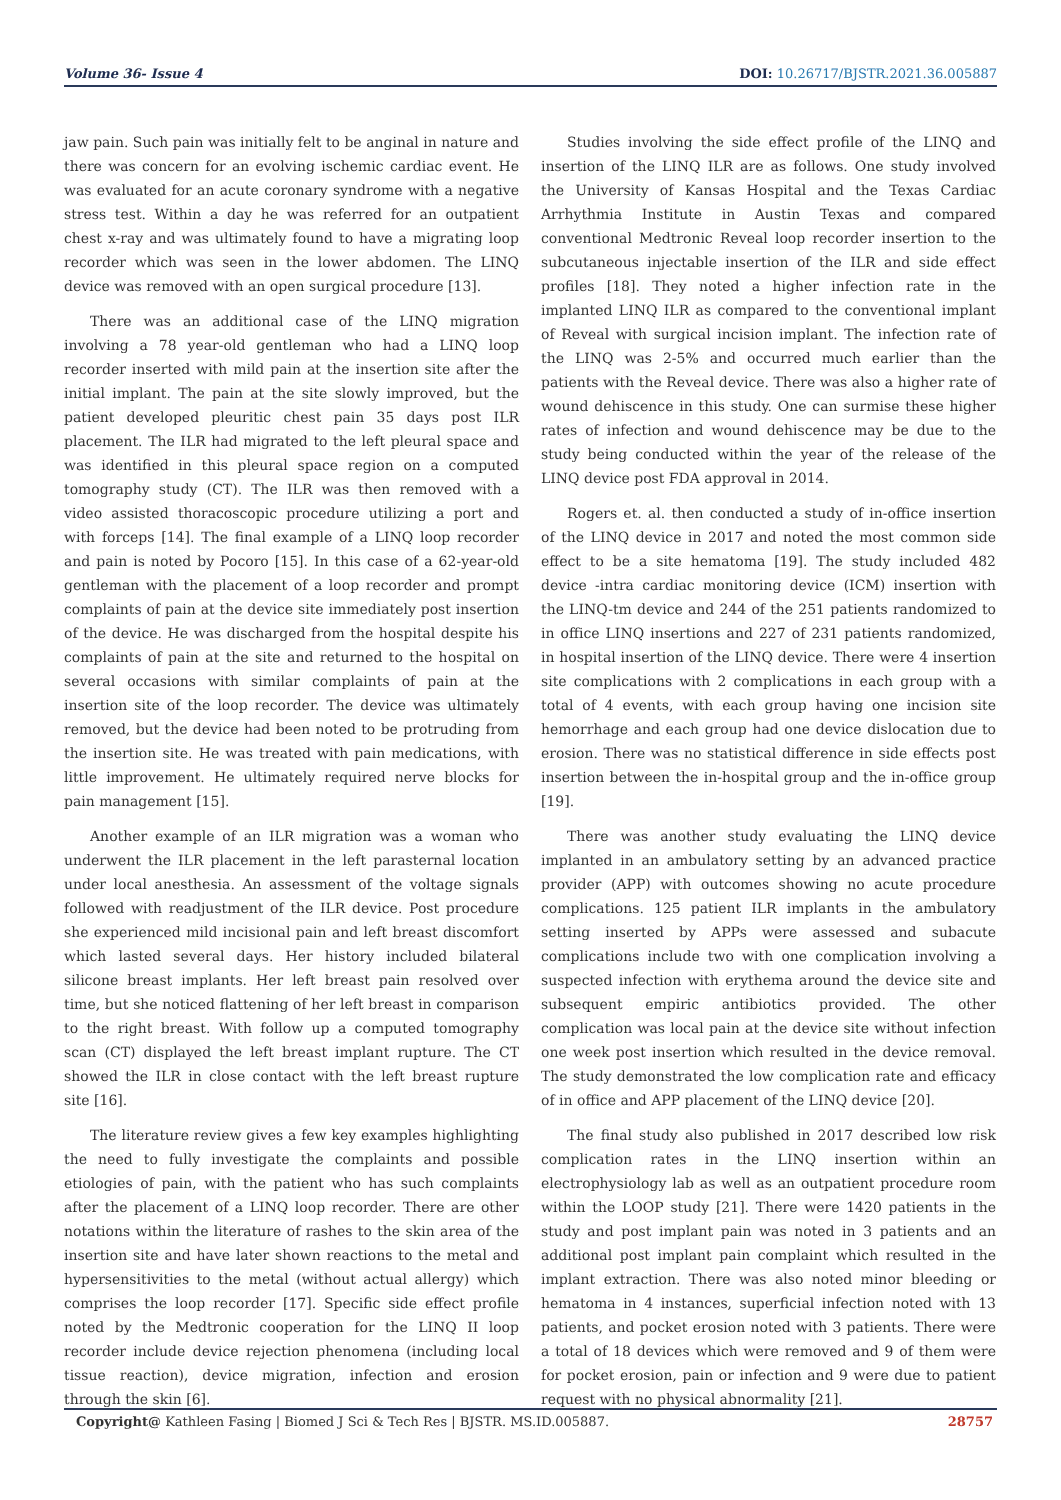Volume 36- Issue 4 DOI: 10.26717/BJSTR.2021.36.005887
jaw pain. Such pain was initially felt to be anginal in nature and there was concern for an evolving ischemic cardiac event. He was evaluated for an acute coronary syndrome with a negative stress test. Within a day he was referred for an outpatient chest x-ray and was ultimately found to have a migrating loop recorder which was seen in the lower abdomen. The LINQ device was removed with an open surgical procedure [13].
There was an additional case of the LINQ migration involving a 78 year-old gentleman who had a LINQ loop recorder inserted with mild pain at the insertion site after the initial implant. The pain at the site slowly improved, but the patient developed pleuritic chest pain 35 days post ILR placement. The ILR had migrated to the left pleural space and was identified in this pleural space region on a computed tomography study (CT). The ILR was then removed with a video assisted thoracoscopic procedure utilizing a port and with forceps [14]. The final example of a LINQ loop recorder and pain is noted by Pocoro [15]. In this case of a 62-year-old gentleman with the placement of a loop recorder and prompt complaints of pain at the device site immediately post insertion of the device. He was discharged from the hospital despite his complaints of pain at the site and returned to the hospital on several occasions with similar complaints of pain at the insertion site of the loop recorder. The device was ultimately removed, but the device had been noted to be protruding from the insertion site. He was treated with pain medications, with little improvement. He ultimately required nerve blocks for pain management [15].
Another example of an ILR migration was a woman who underwent the ILR placement in the left parasternal location under local anesthesia. An assessment of the voltage signals followed with readjustment of the ILR device. Post procedure she experienced mild incisional pain and left breast discomfort which lasted several days. Her history included bilateral silicone breast implants. Her left breast pain resolved over time, but she noticed flattening of her left breast in comparison to the right breast. With follow up a computed tomography scan (CT) displayed the left breast implant rupture. The CT showed the ILR in close contact with the left breast rupture site [16].
The literature review gives a few key examples highlighting the need to fully investigate the complaints and possible etiologies of pain, with the patient who has such complaints after the placement of a LINQ loop recorder. There are other notations within the literature of rashes to the skin area of the insertion site and have later shown reactions to the metal and hypersensitivities to the metal (without actual allergy) which comprises the loop recorder [17]. Specific side effect profile noted by the Medtronic cooperation for the LINQ II loop recorder include device rejection phenomena (including local tissue reaction), device migration, infection and erosion through the skin [6].
Studies involving the side effect profile of the LINQ and insertion of the LINQ ILR are as follows. One study involved the University of Kansas Hospital and the Texas Cardiac Arrhythmia Institute in Austin Texas and compared conventional Medtronic Reveal loop recorder insertion to the subcutaneous injectable insertion of the ILR and side effect profiles [18]. They noted a higher infection rate in the implanted LINQ ILR as compared to the conventional implant of Reveal with surgical incision implant. The infection rate of the LINQ was 2-5% and occurred much earlier than the patients with the Reveal device. There was also a higher rate of wound dehiscence in this study. One can surmise these higher rates of infection and wound dehiscence may be due to the study being conducted within the year of the release of the LINQ device post FDA approval in 2014.
Rogers et. al. then conducted a study of in-office insertion of the LINQ device in 2017 and noted the most common side effect to be a site hematoma [19]. The study included 482 device -intra cardiac monitoring device (ICM) insertion with the LINQ-tm device and 244 of the 251 patients randomized to in office LINQ insertions and 227 of 231 patients randomized, in hospital insertion of the LINQ device. There were 4 insertion site complications with 2 complications in each group with a total of 4 events, with each group having one incision site hemorrhage and each group had one device dislocation due to erosion. There was no statistical difference in side effects post insertion between the in-hospital group and the in-office group [19].
There was another study evaluating the LINQ device implanted in an ambulatory setting by an advanced practice provider (APP) with outcomes showing no acute procedure complications. 125 patient ILR implants in the ambulatory setting inserted by APPs were assessed and subacute complications include two with one complication involving a suspected infection with erythema around the device site and subsequent empiric antibiotics provided. The other complication was local pain at the device site without infection one week post insertion which resulted in the device removal. The study demonstrated the low complication rate and efficacy of in office and APP placement of the LINQ device [20].
The final study also published in 2017 described low risk complication rates in the LINQ insertion within an electrophysiology lab as well as an outpatient procedure room within the LOOP study [21]. There were 1420 patients in the study and post implant pain was noted in 3 patients and an additional post implant pain complaint which resulted in the implant extraction. There was also noted minor bleeding or hematoma in 4 instances, superficial infection noted with 13 patients, and pocket erosion noted with 3 patients. There were a total of 18 devices which were removed and 9 of them were for pocket erosion, pain or infection and 9 were due to patient request with no physical abnormality [21].
Copyright@ Kathleen Fasing | Biomed J Sci & Tech Res | BJSTR. MS.ID.005887. 28757